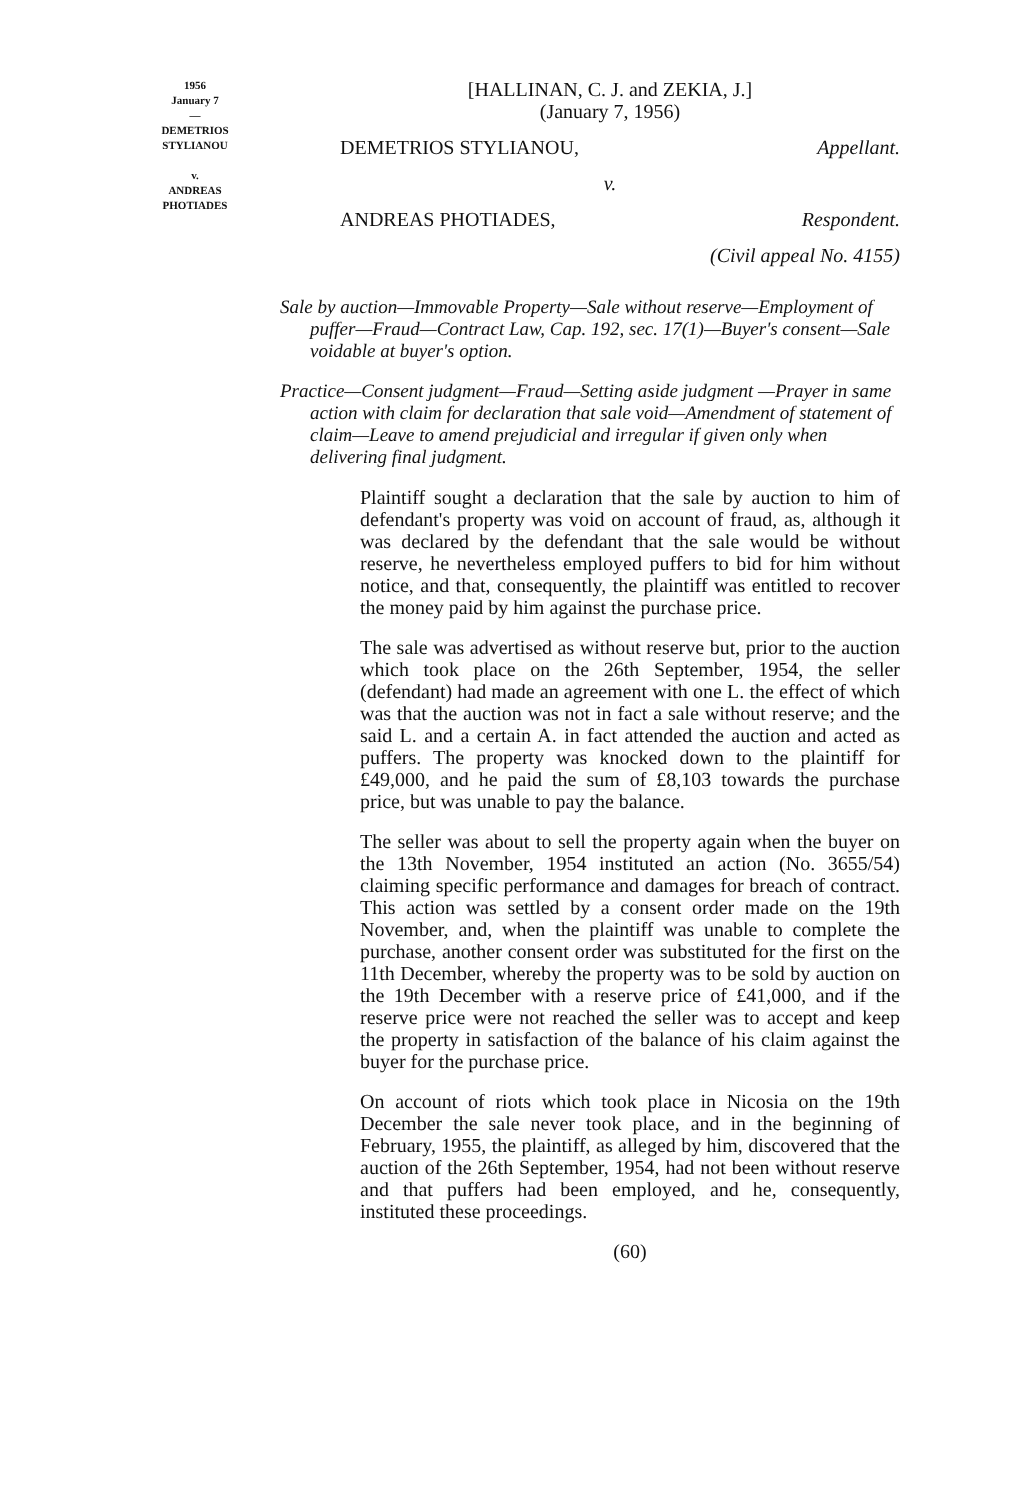1956
January 7
—
DEMETRIOS
STYLIANOU
v.
ANDREAS
PHOTIADES
[HALLINAN, C. J. and ZEKIA, J.]
(January 7, 1956)
DEMETRIOS STYLIANOU, Appellant.
v.
ANDREAS PHOTIADES, Respondent.
(Civil appeal No. 4155)
Sale by auction—Immovable Property—Sale without reserve—Employment of puffer—Fraud—Contract Law, Cap. 192, sec. 17(1)—Buyer's consent—Sale voidable at buyer's option.
Practice—Consent judgment—Fraud—Setting aside judgment —Prayer in same action with claim for declaration that sale void—Amendment of statement of claim—Leave to amend prejudicial and irregular if given only when delivering final judgment.
Plaintiff sought a declaration that the sale by auction to him of defendant's property was void on account of fraud, as, although it was declared by the defendant that the sale would be without reserve, he nevertheless employed puffers to bid for him without notice, and that, consequently, the plaintiff was entitled to recover the money paid by him against the purchase price.
The sale was advertised as without reserve but, prior to the auction which took place on the 26th September, 1954, the seller (defendant) had made an agreement with one L. the effect of which was that the auction was not in fact a sale without reserve; and the said L. and a certain A. in fact attended the auction and acted as puffers. The property was knocked down to the plaintiff for £49,000, and he paid the sum of £8,103 towards the purchase price, but was unable to pay the balance.
The seller was about to sell the property again when the buyer on the 13th November, 1954 instituted an action (No. 3655/54) claiming specific performance and damages for breach of contract. This action was settled by a consent order made on the 19th November, and, when the plaintiff was unable to complete the purchase, another consent order was substituted for the first on the 11th December, whereby the property was to be sold by auction on the 19th December with a reserve price of £41,000, and if the reserve price were not reached the seller was to accept and keep the property in satisfaction of the balance of his claim against the buyer for the purchase price.
On account of riots which took place in Nicosia on the 19th December the sale never took place, and in the beginning of February, 1955, the plaintiff, as alleged by him, discovered that the auction of the 26th September, 1954, had not been without reserve and that puffers had been employed, and he, consequently, instituted these proceedings.
(60)